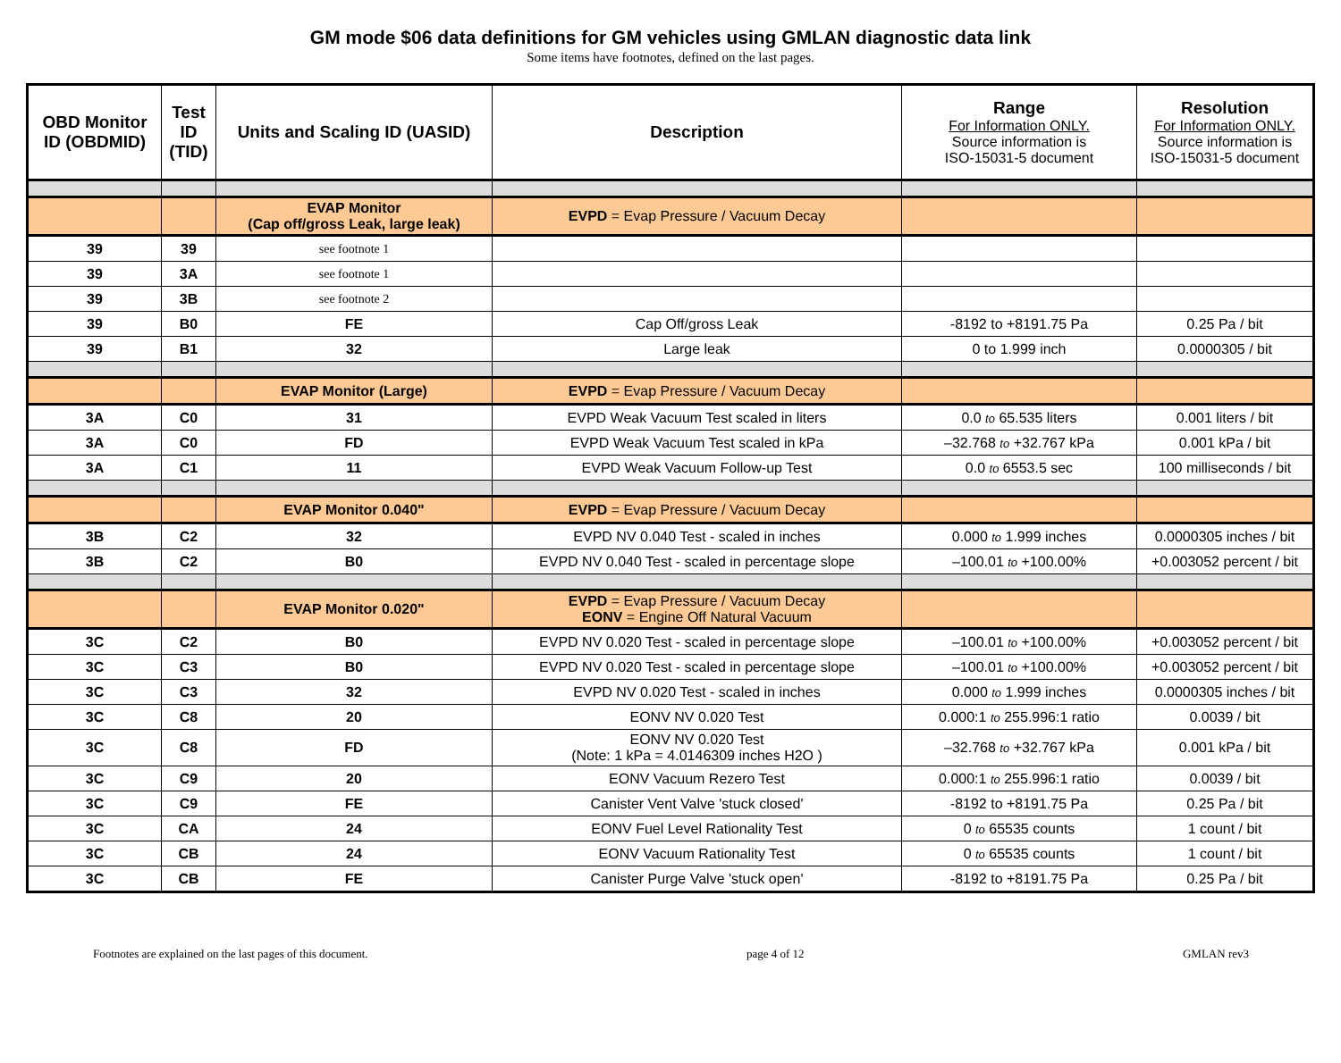GM mode $06 data definitions for GM vehicles using GMLAN diagnostic data link
Some items have footnotes, defined on the last pages.
| OBD Monitor ID (OBDMID) | Test ID (TID) | Units and Scaling ID (UASID) | Description | Range For Information ONLY. Source information is ISO-15031-5 document | Resolution For Information ONLY. Source information is ISO-15031-5 document |
| --- | --- | --- | --- | --- | --- |
| | | EVAP Monitor (Cap off/gross Leak, large leak) | EVPD = Evap Pressure / Vacuum Decay | | |
| 39 | 39 | see footnote 1 | | | |
| 39 | 3A | see footnote 1 | | | |
| 39 | 3B | see footnote 2 | | | |
| 39 | B0 | FE | Cap Off/gross Leak | -8192 to +8191.75 Pa | 0.25 Pa / bit |
| 39 | B1 | 32 | Large leak | 0 to 1.999 inch | 0.0000305 / bit |
| | | EVAP Monitor (Large) | EVPD = Evap Pressure / Vacuum Decay | | |
| 3A | C0 | 31 | EVPD Weak Vacuum Test scaled in liters | 0.0 to 65.535 liters | 0.001 liters / bit |
| 3A | C0 | FD | EVPD Weak Vacuum Test scaled in kPa | –32.768 to +32.767 kPa | 0.001 kPa / bit |
| 3A | C1 | 11 | EVPD Weak Vacuum Follow-up Test | 0.0 to 6553.5 sec | 100 milliseconds / bit |
| | | EVAP Monitor 0.040" | EVPD = Evap Pressure / Vacuum Decay | | |
| 3B | C2 | 32 | EVPD NV 0.040 Test - scaled in inches | 0.000 to 1.999 inches | 0.0000305 inches / bit |
| 3B | C2 | B0 | EVPD NV 0.040 Test - scaled in percentage slope | –100.01 to +100.00% | +0.003052 percent / bit |
| | | EVAP Monitor 0.020" | EVPD = Evap Pressure / Vacuum Decay EONV = Engine Off Natural Vacuum | | |
| 3C | C2 | B0 | EVPD NV 0.020 Test - scaled in percentage slope | –100.01 to +100.00% | +0.003052 percent / bit |
| 3C | C3 | B0 | EVPD NV 0.020 Test - scaled in percentage slope | –100.01 to +100.00% | +0.003052 percent / bit |
| 3C | C3 | 32 | EVPD NV 0.020 Test - scaled in inches | 0.000 to 1.999 inches | 0.0000305 inches / bit |
| 3C | C8 | 20 | EONV NV 0.020 Test | 0.000:1 to 255.996:1 ratio | 0.0039 / bit |
| 3C | C8 | FD | EONV NV 0.020 Test (Note: 1 kPa = 4.0146309 inches H2O ) | –32.768 to +32.767 kPa | 0.001 kPa / bit |
| 3C | C9 | 20 | EONV Vacuum Rezero Test | 0.000:1 to 255.996:1 ratio | 0.0039 / bit |
| 3C | C9 | FE | Canister Vent Valve 'stuck closed' | -8192 to +8191.75 Pa | 0.25 Pa / bit |
| 3C | CA | 24 | EONV Fuel Level Rationality Test | 0 to 65535 counts | 1 count / bit |
| 3C | CB | 24 | EONV Vacuum Rationality Test | 0 to 65535 counts | 1 count / bit |
| 3C | CB | FE | Canister Purge Valve 'stuck open' | -8192 to +8191.75 Pa | 0.25 Pa / bit |
Footnotes are explained on the last pages of this document. page 4 of 12 GMLAN rev3